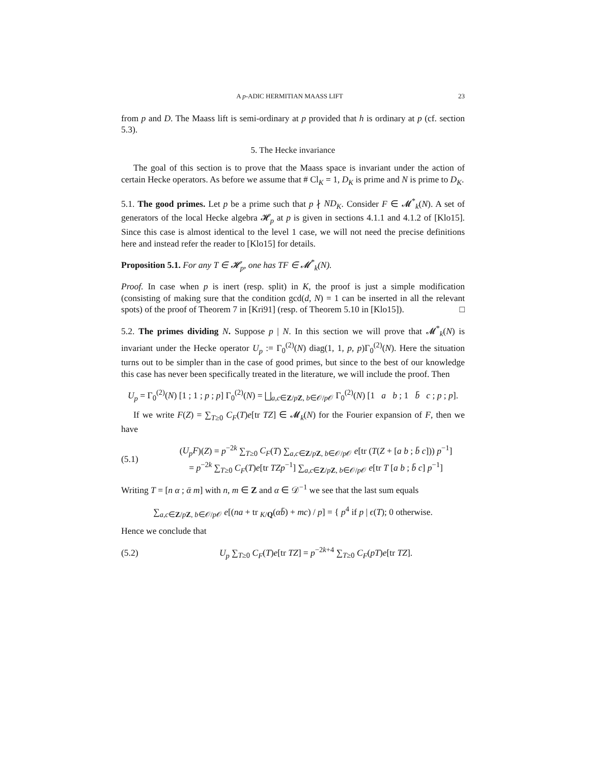A p-ADIC HERMITIAN MAASS LIFT 23
from p and D. The Maass lift is semi-ordinary at p provided that h is ordinary at p (cf. section 5.3).
5. The Hecke invariance
The goal of this section is to prove that the Maass space is invariant under the action of certain Hecke operators. As before we assume that # Cl<sub>K</sub> = 1, D<sub>K</sub> is prime and N is prime to D<sub>K</sub>.
5.1. The good primes. Let p be a prime such that p ∤ ND<sub>K</sub>. Consider F ∈ 𝓜<sup>*</sup><sub>k</sub>(N). A set of generators of the local Hecke algebra 𝓗<sub>p</sub> at p is given in sections 4.1.1 and 4.1.2 of [Klo15]. Since this case is almost identical to the level 1 case, we will not need the precise definitions here and instead refer the reader to [Klo15] for details.
Proposition 5.1. For any T ∈ 𝓗<sub>p</sub>, one has TF ∈ 𝓜<sup>*</sup><sub>k</sub>(N).
Proof. In case when p is inert (resp. split) in K, the proof is just a simple modification (consisting of making sure that the condition gcd(d, N) = 1 can be inserted in all the relevant spots) of the proof of Theorem 7 in [Kri91] (resp. of Theorem 5.10 in [Klo15]). □
5.2. The primes dividing N. Suppose p | N. In this section we will prove that 𝓜<sup>*</sup><sub>k</sub>(N) is invariant under the Hecke operator U<sub>p</sub> := Γ<sub>0</sub><sup>(2)</sup>(N) diag(1, 1, p, p)Γ<sub>0</sub><sup>(2)</sup>(N). Here the situation turns out to be simpler than in the case of good primes, but since to the best of our knowledge this case has never been specifically treated in the literature, we will include the proof. Then
U<sub>p</sub> = Γ<sub>0</sub><sup>(2)</sup>(N) [1 ; 1 ; p ; p] Γ<sub>0</sub><sup>(2)</sup>(N) = ⨆<sub>a,c∈Z/pZ, b∈𝒪/p 𝒪</sub> Γ<sub>0</sub><sup>(2)</sup>(N) [1 a b ; 1 b̄ c ; p ; p].
If we write F(Z) = ∑<sub>T≥0</sub> C<sub>F</sub>(T)e[tr TZ] ∈ 𝓜<sub>k</sub>(N) for the Fourier expansion of F, then we have
(5.1)
(U<sub>p</sub>F)(Z) = p<sup>−2k</sup> ∑<sub>T≥0</sub> C<sub>F</sub>(T) ∑<sub>a,c∈Z/pZ, b∈𝒪/p 𝒪</sub> e[tr (T(Z + [a b ; b̄ c])) p<sup>−1</sup>]
= p<sup>−2k</sup> ∑<sub>T≥0</sub> C<sub>F</sub>(T)e[tr TZp<sup>−1</sup>] ∑<sub>a,c∈Z/pZ, b∈𝒪/p 𝒪</sub> e[tr T [a b ; b̄ c] p<sup>−1</sup>]
Writing T = [n α ; ᾱ m] with n, m ∈ Z and α ∈ 𝒟<sup>−1</sup> we see that the last sum equals
∑<sub>a,c∈Z/pZ, b∈𝒪/p 𝒪</sub> e[(na + tr <sub>K/Q</sub>(αb̄) + mc) / p] = { p<sup>4</sup> if p | ϵ(T); 0 otherwise.
Hence we conclude that
(5.2)
U<sub>p</sub> ∑<sub>T≥0</sub> C<sub>F</sub>(T)e[tr TZ] = p<sup>−2k+4</sup> ∑<sub>T≥0</sub> C<sub>F</sub>(pT)e[tr TZ].